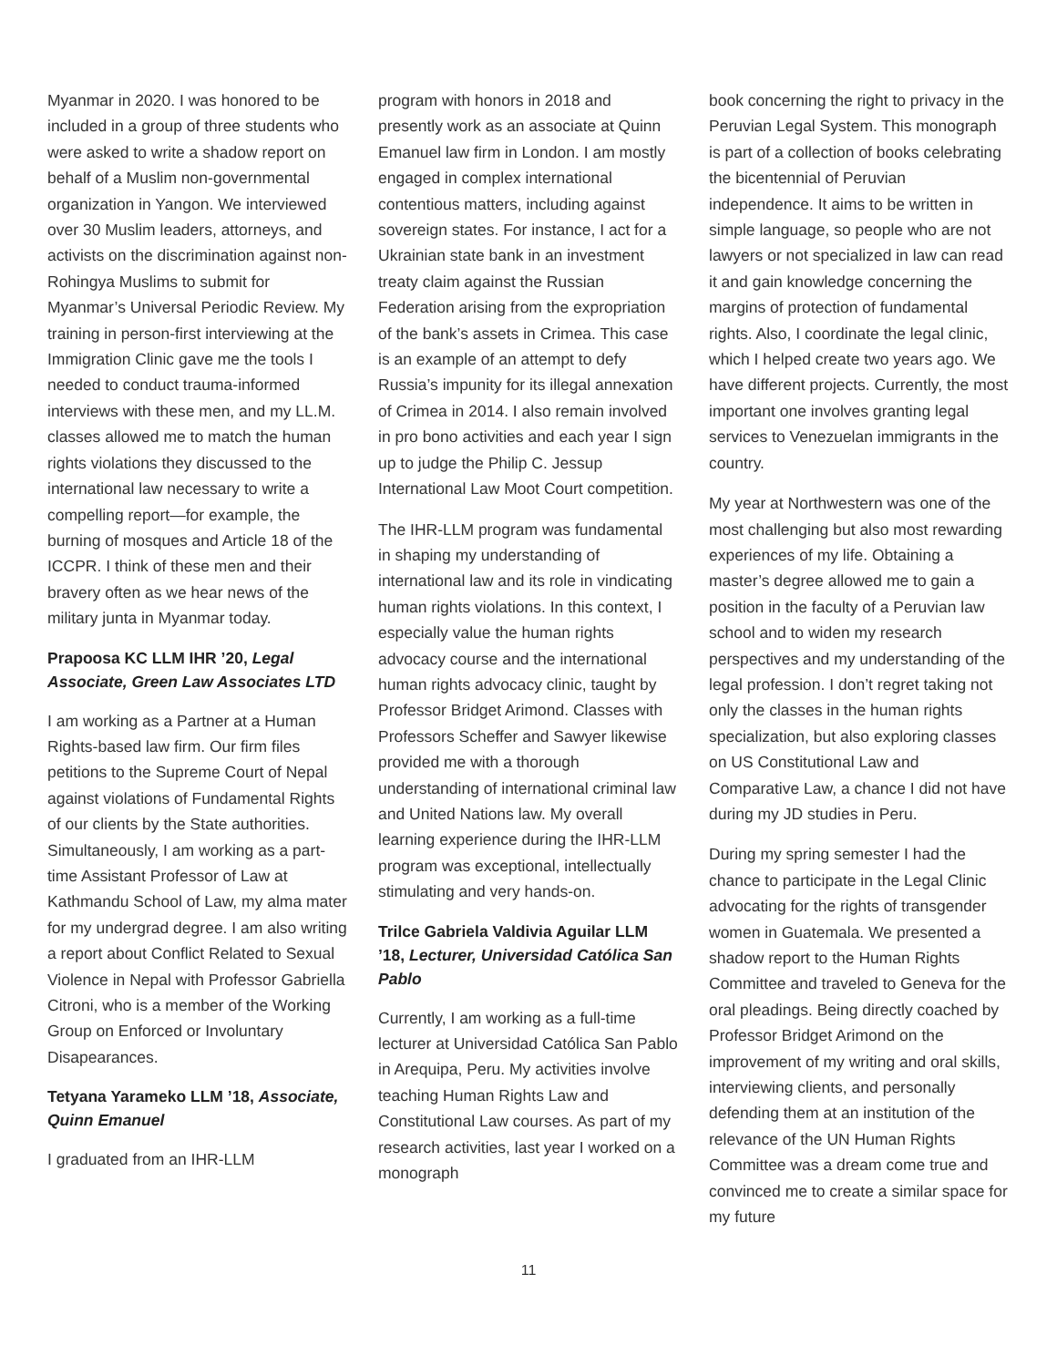Myanmar in 2020. I was honored to be included in a group of three students who were asked to write a shadow report on behalf of a Muslim non-governmental organization in Yangon. We interviewed over 30 Muslim leaders, attorneys, and activists on the discrimination against non-Rohingya Muslims to submit for Myanmar’s Universal Periodic Review. My training in person-first interviewing at the Immigration Clinic gave me the tools I needed to conduct trauma-informed interviews with these men, and my LL.M. classes allowed me to match the human rights violations they discussed to the international law necessary to write a compelling report—for example, the burning of mosques and Article 18 of the ICCPR. I think of these men and their bravery often as we hear news of the military junta in Myanmar today.
Prapoosa KC LLM IHR ’20, Legal Associate, Green Law Associates LTD
I am working as a Partner at a Human Rights-based law firm. Our firm files petitions to the Supreme Court of Nepal against violations of Fundamental Rights of our clients by the State authorities. Simultaneously, I am working as a part-time Assistant Professor of Law at Kathmandu School of Law, my alma mater for my undergrad degree. I am also writing a report about Conflict Related to Sexual Violence in Nepal with Professor Gabriella Citroni, who is a member of the Working Group on Enforced or Involuntary Disapearances.
Tetyana Yarameko LLM ’18, Associate, Quinn Emanuel
I graduated from an IHR-LLM
program with honors in 2018 and presently work as an associate at Quinn Emanuel law firm in London. I am mostly engaged in complex international contentious matters, including against sovereign states. For instance, I act for a Ukrainian state bank in an investment treaty claim against the Russian Federation arising from the expropriation of the bank’s assets in Crimea. This case is an example of an attempt to defy Russia’s impunity for its illegal annexation of Crimea in 2014. I also remain involved in pro bono activities and each year I sign up to judge the Philip C. Jessup International Law Moot Court competition.
The IHR-LLM program was fundamental in shaping my understanding of international law and its role in vindicating human rights violations. In this context, I especially value the human rights advocacy course and the international human rights advocacy clinic, taught by Professor Bridget Arimond. Classes with Professors Scheffer and Sawyer likewise provided me with a thorough understanding of international criminal law and United Nations law. My overall learning experience during the IHR-LLM program was exceptional, intellectually stimulating and very hands-on.
Trilce Gabriela Valdivia Aguilar LLM ’18, Lecturer, Universidad Católica San Pablo
Currently, I am working as a full-time lecturer at Universidad Católica San Pablo in Arequipa, Peru. My activities involve teaching Human Rights Law and Constitutional Law courses. As part of my research activities, last year I worked on a monograph
book concerning the right to privacy in the Peruvian Legal System. This monograph is part of a collection of books celebrating the bicentennial of Peruvian independence. It aims to be written in simple language, so people who are not lawyers or not specialized in law can read it and gain knowledge concerning the margins of protection of fundamental rights. Also, I coordinate the legal clinic, which I helped create two years ago. We have different projects. Currently, the most important one involves granting legal services to Venezuelan immigrants in the country.
My year at Northwestern was one of the most challenging but also most rewarding experiences of my life. Obtaining a master’s degree allowed me to gain a position in the faculty of a Peruvian law school and to widen my research perspectives and my understanding of the legal profession. I don’t regret taking not only the classes in the human rights specialization, but also exploring classes on US Constitutional Law and Comparative Law, a chance I did not have during my JD studies in Peru.
During my spring semester I had the chance to participate in the Legal Clinic advocating for the rights of transgender women in Guatemala. We presented a shadow report to the Human Rights Committee and traveled to Geneva for the oral pleadings. Being directly coached by Professor Bridget Arimond on the improvement of my writing and oral skills, interviewing clients, and personally defending them at an institution of the relevance of the UN Human Rights Committee was a dream come true and convinced me to create a similar space for my future
11